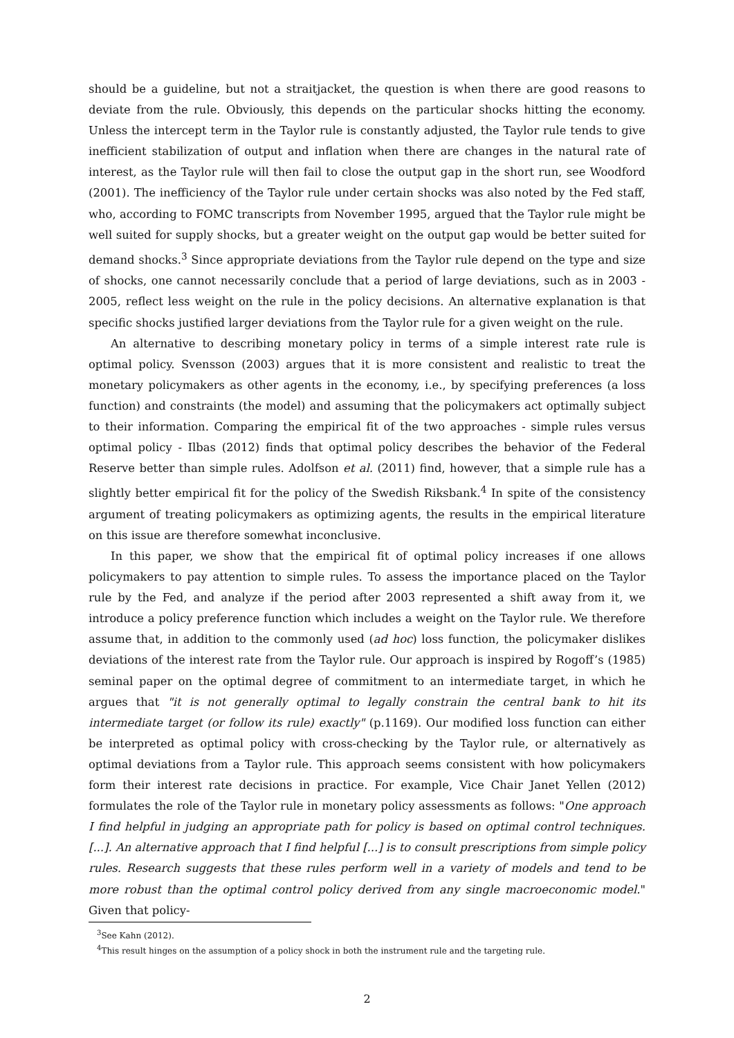should be a guideline, but not a straitjacket, the question is when there are good reasons to deviate from the rule. Obviously, this depends on the particular shocks hitting the economy. Unless the intercept term in the Taylor rule is constantly adjusted, the Taylor rule tends to give inefficient stabilization of output and inflation when there are changes in the natural rate of interest, as the Taylor rule will then fail to close the output gap in the short run, see Woodford (2001). The inefficiency of the Taylor rule under certain shocks was also noted by the Fed staff, who, according to FOMC transcripts from November 1995, argued that the Taylor rule might be well suited for supply shocks, but a greater weight on the output gap would be better suited for demand shocks.<sup>3</sup> Since appropriate deviations from the Taylor rule depend on the type and size of shocks, one cannot necessarily conclude that a period of large deviations, such as in 2003 - 2005, reflect less weight on the rule in the policy decisions. An alternative explanation is that specific shocks justified larger deviations from the Taylor rule for a given weight on the rule.
An alternative to describing monetary policy in terms of a simple interest rate rule is optimal policy. Svensson (2003) argues that it is more consistent and realistic to treat the monetary policymakers as other agents in the economy, i.e., by specifying preferences (a loss function) and constraints (the model) and assuming that the policymakers act optimally subject to their information. Comparing the empirical fit of the two approaches - simple rules versus optimal policy - Ilbas (2012) finds that optimal policy describes the behavior of the Federal Reserve better than simple rules. Adolfson et al. (2011) find, however, that a simple rule has a slightly better empirical fit for the policy of the Swedish Riksbank.<sup>4</sup> In spite of the consistency argument of treating policymakers as optimizing agents, the results in the empirical literature on this issue are therefore somewhat inconclusive.
In this paper, we show that the empirical fit of optimal policy increases if one allows policymakers to pay attention to simple rules. To assess the importance placed on the Taylor rule by the Fed, and analyze if the period after 2003 represented a shift away from it, we introduce a policy preference function which includes a weight on the Taylor rule. We therefore assume that, in addition to the commonly used (ad hoc) loss function, the policymaker dislikes deviations of the interest rate from the Taylor rule. Our approach is inspired by Rogoff’s (1985) seminal paper on the optimal degree of commitment to an intermediate target, in which he argues that "it is not generally optimal to legally constrain the central bank to hit its intermediate target (or follow its rule) exactly" (p.1169). Our modified loss function can either be interpreted as optimal policy with cross-checking by the Taylor rule, or alternatively as optimal deviations from a Taylor rule. This approach seems consistent with how policymakers form their interest rate decisions in practice. For example, Vice Chair Janet Yellen (2012) formulates the role of the Taylor rule in monetary policy assessments as follows: "One approach I find helpful in judging an appropriate path for policy is based on optimal control techniques. [...]. An alternative approach that I find helpful [...] is to consult prescriptions from simple policy rules. Research suggests that these rules perform well in a variety of models and tend to be more robust than the optimal control policy derived from any single macroeconomic model." Given that policy-
<sup>3</sup> See Kahn (2012).
<sup>4</sup> This result hinges on the assumption of a policy shock in both the instrument rule and the targeting rule.
2